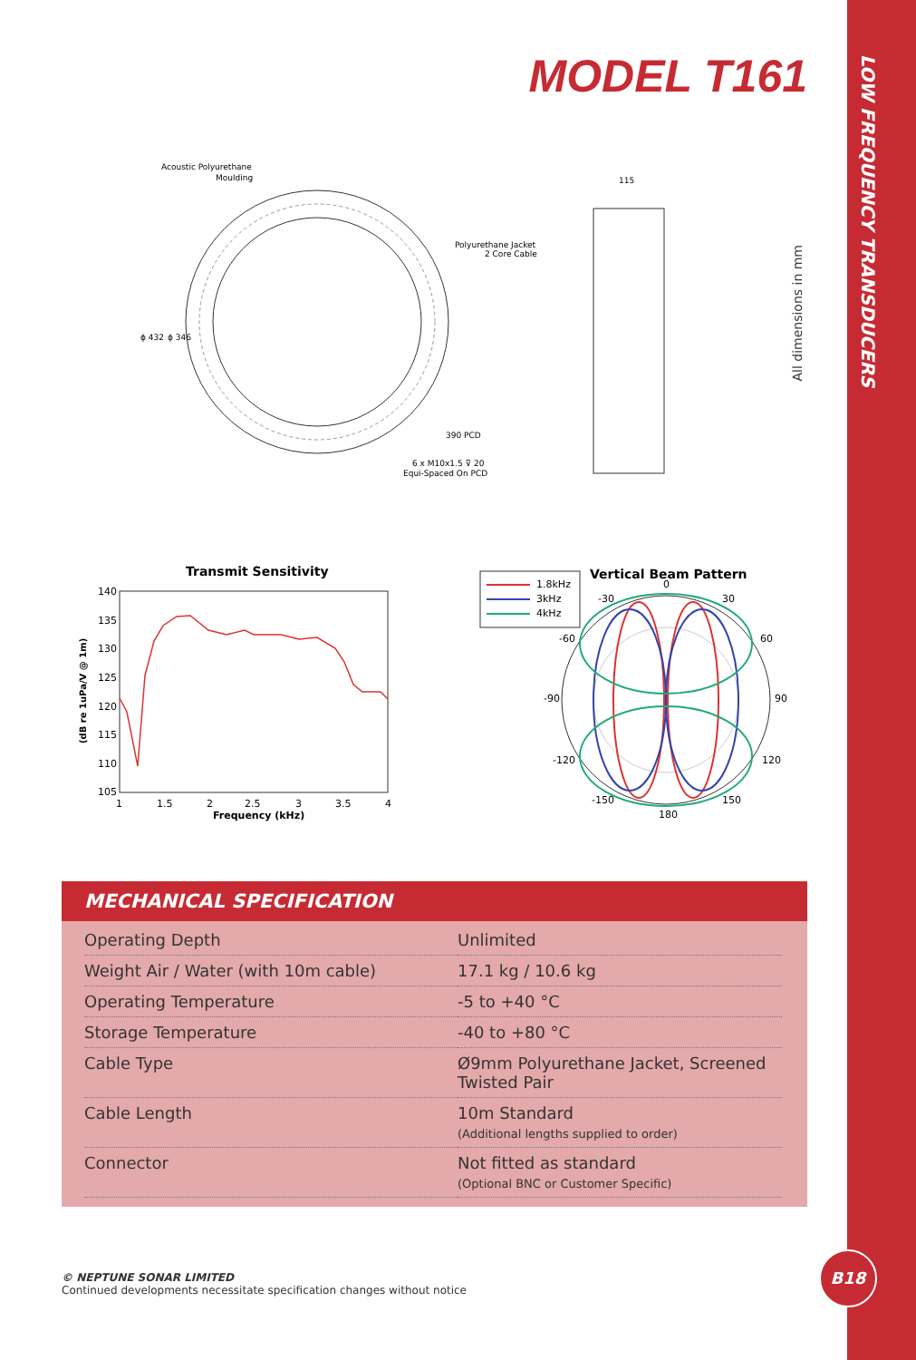LOW FREQUENCY TRANSDUCERS
MODEL T161
All dimensions in mm
Acoustic Polyurethane
Moulding
Polyurethane Jacket
2 Core Cable
115
390 PCD
6 x M10x1.5 ⊽ 20
Equi-Spaced On PCD
ϕ 432
ϕ 346
Transmit Sensitivity
140
135
130
125
120
115
110
105
1
1.5
2
2.5
3
3.5
4
Frequency (kHz)
(dB re 1uPa/V @ 1m)
1.8kHz
3kHz
4kHz
Vertical Beam Pattern
0
30
60
90
120
150
180
-150
-120
-90
-60
-30
MECHANICAL SPECIFICATION
| Operating Depth | Unlimited |
| Weight Air / Water (with 10m cable) | 17.1 kg / 10.6 kg |
| Operating Temperature | -5 to +40 °C |
| Storage Temperature | -40 to +80 °C |
| Cable Type | Ø9mm Polyurethane Jacket, Screened Twisted Pair |
| Cable Length | 10m Standard (Additional lengths supplied to order) |
| Connector | Not fitted as standard (Optional BNC or Customer Specific) |
© NEPTUNE SONAR LIMITED
Continued developments necessitate specification changes without notice
B18